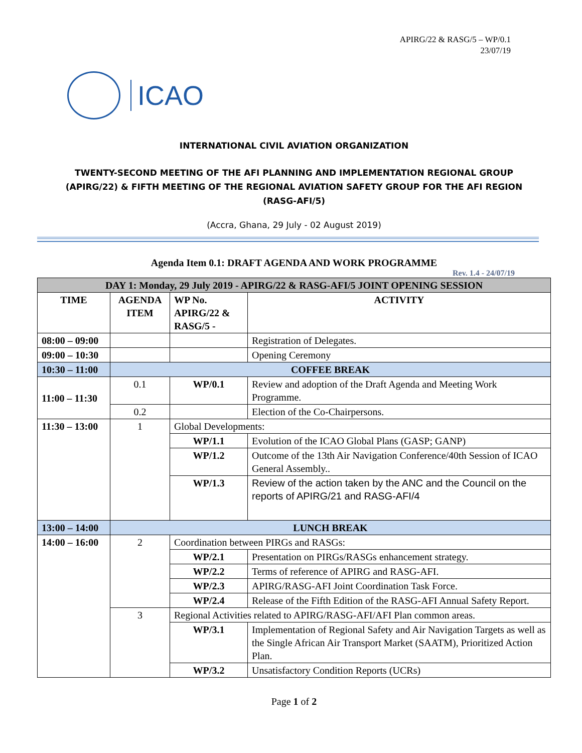APIRG/22 & RASG/5 – WP/0.1
23/07/19
ICAO
INTERNATIONAL CIVIL AVIATION ORGANIZATION
TWENTY-SECOND MEETING OF THE AFI PLANNING AND IMPLEMENTATION REGIONAL GROUP
(APIRG/22) & FIFTH MEETING OF THE REGIONAL AVIATION SAFETY GROUP FOR THE AFI REGION
(RASG-AFI/5)
(Accra, Ghana, 29 July - 02 August 2019)
Agenda Item 0.1: DRAFT AGENDA AND WORK PROGRAMME
Rev. 1.4 - 24/07/19
| DAY 1: Monday, 29 July 2019 - APIRG/22 & RASG-AFI/5 JOINT OPENING SESSION | | | |
| --- | --- | --- | --- |
| TIME | AGENDA ITEM | WP No. APIRG/22 & RASG/5 - | ACTIVITY |
| 08:00 – 09:00 | | | Registration of Delegates. |
| 09:00 – 10:30 | | | Opening Ceremony |
| 10:30 – 11:00 | COFFEE BREAK | | |
| 11:00 – 11:30 | 0.1 | WP/0.1 | Review and adoption of the Draft Agenda and Meeting Work Programme. |
| | 0.2 | | Election of the Co-Chairpersons. |
| 11:30 – 13:00 | 1 | Global Developments: | |
| | | WP/1.1 | Evolution of the ICAO Global Plans (GASP; GANP) |
| | | WP/1.2 | Outcome of the 13th Air Navigation Conference/40th Session of ICAO General Assembly.. |
| | | WP/1.3 | Review of the action taken by the ANC and the Council on the reports of APIRG/21 and RASG-AFI/4 |
| 13:00 – 14:00 | LUNCH BREAK | | |
| 14:00 – 16:00 | 2 | Coordination between PIRGs and RASGs: | |
| | | WP/2.1 | Presentation on PIRGs/RASGs enhancement strategy. |
| | | WP/2.2 | Terms of reference of APIRG and RASG-AFI. |
| | | WP/2.3 | APIRG/RASG-AFI Joint Coordination Task Force. |
| | | WP/2.4 | Release of the Fifth Edition of the RASG-AFI Annual Safety Report. |
| | 3 | Regional Activities related to APIRG/RASG-AFI/AFI Plan common areas. | |
| | | WP/3.1 | Implementation of Regional Safety and Air Navigation Targets as well as the Single African Air Transport Market (SAATM), Prioritized Action Plan. |
| | | WP/3.2 | Unsatisfactory Condition Reports (UCRs) |
Page 1 of 2